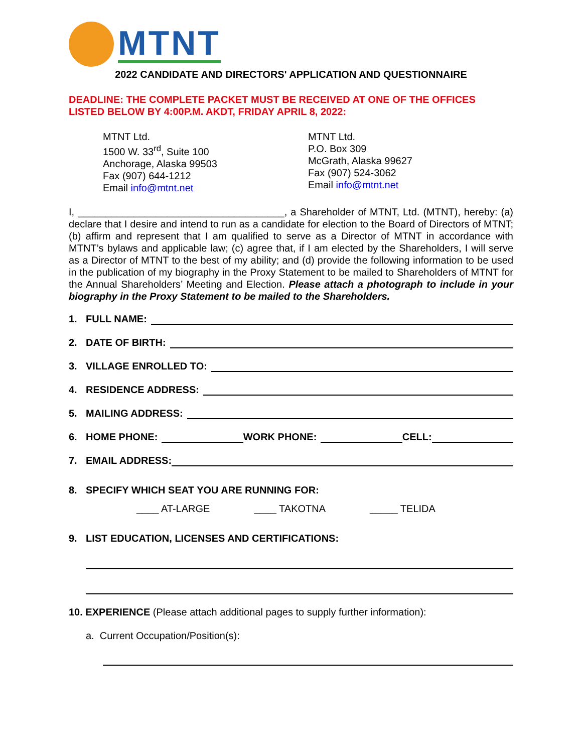MTNT
2022 CANDIDATE AND DIRECTORS' APPLICATION AND QUESTIONNAIRE
DEADLINE: THE COMPLETE PACKET MUST BE RECEIVED AT ONE OF THE OFFICES LISTED BELOW BY 4:00P.M. AKDT, FRIDAY APRIL 8, 2022:
MTNT Ltd.
1500 W. 33<sup>rd</sup>, Suite 100
Anchorage, Alaska 99503
Fax (907) 644-1212
Email info@mtnt.net
MTNT Ltd.
P.O. Box 309
McGrath, Alaska 99627
Fax (907) 524-3062
Email info@mtnt.net
I, _____________________________________, a Shareholder of MTNT, Ltd. (MTNT), hereby: (a) declare that I desire and intend to run as a candidate for election to the Board of Directors of MTNT; (b) affirm and represent that I am qualified to serve as a Director of MTNT in accordance with MTNT’s bylaws and applicable law; (c) agree that, if I am elected by the Shareholders, I will serve as a Director of MTNT to the best of my ability; and (d) provide the following information to be used in the publication of my biography in the Proxy Statement to be mailed to Shareholders of MTNT for the Annual Shareholders’ Meeting and Election. Please attach a photograph to include in your biography in the Proxy Statement to be mailed to the Shareholders.
1. FULL NAME:
2. DATE OF BIRTH:
3. VILLAGE ENROLLED TO:
4. RESIDENCE ADDRESS:
5. MAILING ADDRESS:
6. HOME PHONE: WORK PHONE: CELL:
7. EMAIL ADDRESS:
8. SPECIFY WHICH SEAT YOU ARE RUNNING FOR:
____ AT-LARGE ____ TAKOTNA _____ TELIDA
9. LIST EDUCATION, LICENSES AND CERTIFICATIONS:
10. EXPERIENCE (Please attach additional pages to supply further information):
a. Current Occupation/Position(s):